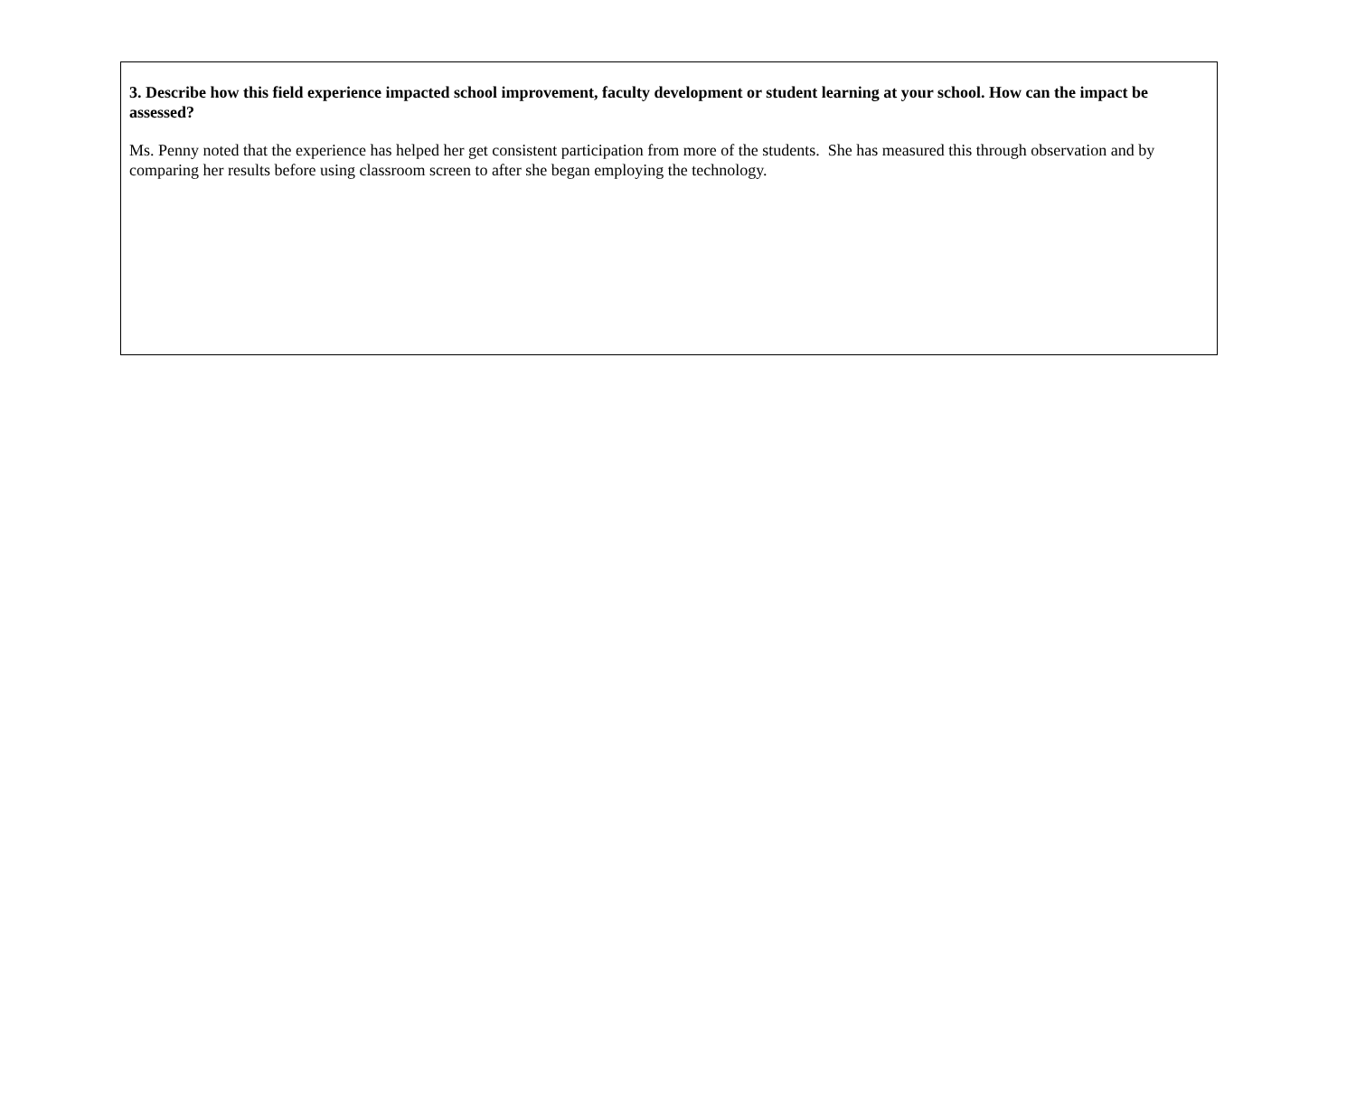3. Describe how this field experience impacted school improvement, faculty development or student learning at your school. How can the impact be assessed?
Ms. Penny noted that the experience has helped her get consistent participation from more of the students. She has measured this through observation and by comparing her results before using classroom screen to after she began employing the technology.